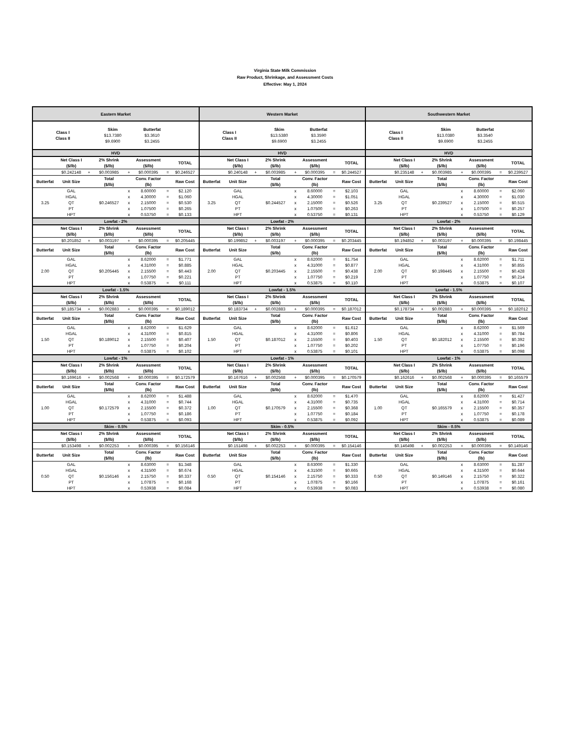Virginia State Milk Commission
Raw Product, Shrinkage, and Assessment Costs
Effective: May 1, 2024
| Eastern Market | | | | | | | | Western Market | | | | | | | | Southwestern Market | | | | | | | |
| Class I Class II | | | Skim $13.7380 $9.6900 | | Butterfat $3.3610 $3.2455 | | | Class I Class II | | | Skim $13.5380 $9.6900 | | Butterfat $3.3590 $3.2455 | | | Class I Class II | | | Skim $13.0380 $9.6900 | | Butterfat $3.3540 $3.2455 | | |
| HVD | | | | | | | | HVD | | | | | | | | HVD | | | | | | | |
| | Net Class I ($/lb) | | 2% Shrink ($/lb) | | Assessment ($/lb) | | TOTAL | | Net Class I ($/lb) | | 2% Shrink ($/lb) | | Assessment ($/lb) | | TOTAL | | Net Class I ($/lb) | | 2% Shrink ($/lb) | | Assessment ($/lb) | | TOTAL |
| | $0.242148 | + | $0.003985 | + | $0.000395 | = | $0.246527 | | $0.240148 | + | $0.003985 | + | $0.000395 | = | $0.244527 | | $0.235148 | + | $0.003985 | + | $0.000395 | = | $0.239527 |
| Butterfat | Unit Size | | Total ($/lb) | | Conv. Factor (lb) | | Raw Cost | Butterfat | Unit Size | | Total ($/lb) | | Conv. Factor (lb) | | Raw Cost | Butterfat | Unit Size | | Total ($/lb) | | Conv. Factor (lb) | | Raw Cost |
| 3.25 | GAL | | $0.246527 | x | 8.60000 | = | $2.120 | 3.25 | GAL | | $0.244527 | x | 8.60000 | = | $2.103 | 3.25 | GAL | | $0.239527 | x | 8.60000 | = | $2.060 |
| | HGAL | | | x | 4.30000 | = | $1.060 | | HGAL | | | x | 4.30000 | = | $1.051 | | HGAL | | | x | 4.30000 | = | $1.030 |
| | QT | | | x | 2.15000 | = | $0.530 | | QT | | | x | 2.15000 | = | $0.526 | | QT | | | x | 2.15000 | = | $0.515 |
| | PT | | | x | 1.07500 | = | $0.265 | | PT | | | x | 1.07500 | = | $0.263 | | PT | | | x | 1.07500 | = | $0.257 |
| | HPT | | | x | 0.53750 | = | $0.133 | | HPT | | | x | 0.53750 | = | $0.131 | | HPT | | | x | 0.53750 | = | $0.129 |
| Lowfat - 2% | | | | | | | | Lowfat - 2% | | | | | | | | Lowfat - 2% | | | | | | | |
| | Net Class I ($/lb) | | 2% Shrink ($/lb) | | Assessment ($/lb) | | TOTAL | | Net Class I ($/lb) | | 2% Shrink ($/lb) | | Assessment ($/lb) | | TOTAL | | Net Class I ($/lb) | | 2% Shrink ($/lb) | | Assessment ($/lb) | | TOTAL |
| | $0.201852 | + | $0.003197 | + | $0.000395 | = | $0.205445 | | $0.199852 | + | $0.003197 | + | $0.000395 | = | $0.203445 | | $0.194852 | + | $0.003197 | + | $0.000395 | = | $0.198445 |
| Butterfat | Unit Size | | Total ($/lb) | | Conv. Factor (lb) | | Raw Cost | Butterfat | Unit Size | | Total ($/lb) | | Conv. Factor (lb) | | Raw Cost | Butterfat | Unit Size | | Total ($/lb) | | Conv. Factor (lb) | | Raw Cost |
| 2.00 | GAL | | $0.205445 | x | 8.62000 | = | $1.771 | 2.00 | GAL | | $0.203445 | x | 8.62000 | = | $1.754 | 2.00 | GAL | | $0.198445 | x | 8.62000 | = | $1.711 |
| | HGAL | | | x | 4.31000 | = | $0.885 | | HGAL | | | x | 4.31000 | = | $0.877 | | HGAL | | | x | 4.31000 | = | $0.855 |
| | QT | | | x | 2.15500 | = | $0.443 | | QT | | | x | 2.15500 | = | $0.438 | | QT | | | x | 2.15500 | = | $0.428 |
| | PT | | | x | 1.07750 | = | $0.221 | | PT | | | x | 1.07750 | = | $0.219 | | PT | | | x | 1.07750 | = | $0.214 |
| | HPT | | | x | 0.53875 | = | $0.111 | | HPT | | | x | 0.53875 | = | $0.110 | | HPT | | | x | 0.53875 | = | $0.107 |
| Lowfat - 1.5% | | | | | | | | Lowfat - 1.5% | | | | | | | | Lowfat - 1.5% | | | | | | | |
| | Net Class I ($/lb) | | 2% Shrink ($/lb) | | Assessment ($/lb) | | TOTAL | | Net Class I ($/lb) | | 2% Shrink ($/lb) | | Assessment ($/lb) | | TOTAL | | Net Class I ($/lb) | | 2% Shrink ($/lb) | | Assessment ($/lb) | | TOTAL |
| | $0.185734 | + | $0.002883 | + | $0.000395 | = | $0.189012 | | $0.183734 | + | $0.002883 | + | $0.000395 | = | $0.187012 | | $0.178734 | + | $0.002883 | + | $0.000395 | = | $0.182012 |
| Butterfat | Unit Size | | Total ($/lb) | | Conv. Factor (lb) | | Raw Cost | Butterfat | Unit Size | | Total ($/lb) | | Conv. Factor (lb) | | Raw Cost | Butterfat | Unit Size | | Total ($/lb) | | Conv. Factor (lb) | | Raw Cost |
| 1.50 | GAL | | $0.189012 | x | 8.62000 | = | $1.629 | 1.50 | GAL | | $0.187012 | x | 8.62000 | = | $1.612 | 1.50 | GAL | | $0.182012 | x | 8.62000 | = | $1.569 |
| | HGAL | | | x | 4.31000 | = | $0.815 | | HGAL | | | x | 4.31000 | = | $0.806 | | HGAL | | | x | 4.31000 | = | $0.784 |
| | QT | | | x | 2.15500 | = | $0.407 | | QT | | | x | 2.15500 | = | $0.403 | | QT | | | x | 2.15500 | = | $0.392 |
| | PT | | | x | 1.07750 | = | $0.204 | | PT | | | x | 1.07750 | = | $0.202 | | PT | | | x | 1.07750 | = | $0.196 |
| | HPT | | | x | 0.53875 | = | $0.102 | | HPT | | | x | 0.53875 | = | $0.101 | | HPT | | | x | 0.53875 | = | $0.098 |
| Lowfat - 1% | | | | | | | | Lowfat - 1% | | | | | | | | Lowfat - 1% | | | | | | | |
| | Net Class I ($/lb) | | 2% Shrink ($/lb) | | Assessment ($/lb) | | TOTAL | | Net Class I ($/lb) | | 2% Shrink ($/lb) | | Assessment ($/lb) | | TOTAL | | Net Class I ($/lb) | | 2% Shrink ($/lb) | | Assessment ($/lb) | | TOTAL |
| | $0.169616 | + | $0.002568 | + | $0.000395 | = | $0.172579 | | $0.167616 | + | $0.002568 | + | $0.000395 | = | $0.170579 | | $0.162616 | + | $0.002568 | + | $0.000395 | = | $0.165579 |
| Butterfat | Unit Size | | Total ($/lb) | | Conv. Factor (lb) | | Raw Cost | Butterfat | Unit Size | | Total ($/lb) | | Conv. Factor (lb) | | Raw Cost | Butterfat | Unit Size | | Total ($/lb) | | Conv. Factor (lb) | | Raw Cost |
| 1.00 | GAL | | $0.172579 | x | 8.62000 | = | $1.488 | 1.00 | GAL | | $0.170579 | x | 8.62000 | = | $1.470 | 1.00 | GAL | | $0.165579 | x | 8.62000 | = | $1.427 |
| | HGAL | | | x | 4.31000 | = | $0.744 | | HGAL | | | x | 4.31000 | = | $0.735 | | HGAL | | | x | 4.31000 | = | $0.714 |
| | QT | | | x | 2.15500 | = | $0.372 | | QT | | | x | 2.15500 | = | $0.368 | | QT | | | x | 2.15500 | = | $0.357 |
| | PT | | | x | 1.07750 | = | $0.186 | | PT | | | x | 1.07750 | = | $0.184 | | PT | | | x | 1.07750 | = | $0.178 |
| | HPT | | | x | 0.53875 | = | $0.093 | | HPT | | | x | 0.53875 | = | $0.092 | | HPT | | | x | 0.53875 | = | $0.089 |
| Skim - 0.5% | | | | | | | | Skim - 0.5% | | | | | | | | Skim - 0.5% | | | | | | | |
| | Net Class I ($/lb) | | 2% Shrink ($/lb) | | Assessment ($/lb) | | TOTAL | | Net Class I ($/lb) | | 2% Shrink ($/lb) | | Assessment ($/lb) | | TOTAL | | Net Class I ($/lb) | | 2% Shrink ($/lb) | | Assessment ($/lb) | | TOTAL |
| | $0.153498 | + | $0.002253 | + | $0.000395 | = | $0.156146 | | $0.151498 | + | $0.002253 | + | $0.000395 | = | $0.154146 | | $0.146498 | + | $0.002253 | + | $0.000395 | = | $0.149146 |
| Butterfat | Unit Size | | Total ($/lb) | | Conv. Factor (lb) | | Raw Cost | Butterfat | Unit Size | | Total ($/lb) | | Conv. Factor (lb) | | Raw Cost | Butterfat | Unit Size | | Total ($/lb) | | Conv. Factor (lb) | | Raw Cost |
| 0.50 | GAL | | $0.156146 | x | 8.63000 | = | $1.348 | 0.50 | GAL | | $0.154146 | x | 8.63000 | = | $1.330 | 0.50 | GAL | | $0.149146 | x | 8.63000 | = | $1.287 |
| | HGAL | | | x | 4.31500 | = | $0.674 | | HGAL | | | x | 4.31500 | = | $0.665 | | HGAL | | | x | 4.31500 | = | $0.644 |
| | QT | | | x | 2.15750 | = | $0.337 | | QT | | | x | 2.15750 | = | $0.333 | | QT | | | x | 2.15750 | = | $0.322 |
| | PT | | | x | 1.07875 | = | $0.168 | | PT | | | x | 1.07875 | = | $0.166 | | PT | | | x | 1.07875 | = | $0.161 |
| | HPT | | | x | 0.53938 | = | $0.084 | | HPT | | | x | 0.53938 | = | $0.083 | | HPT | | | x | 0.53938 | = | $0.080 |